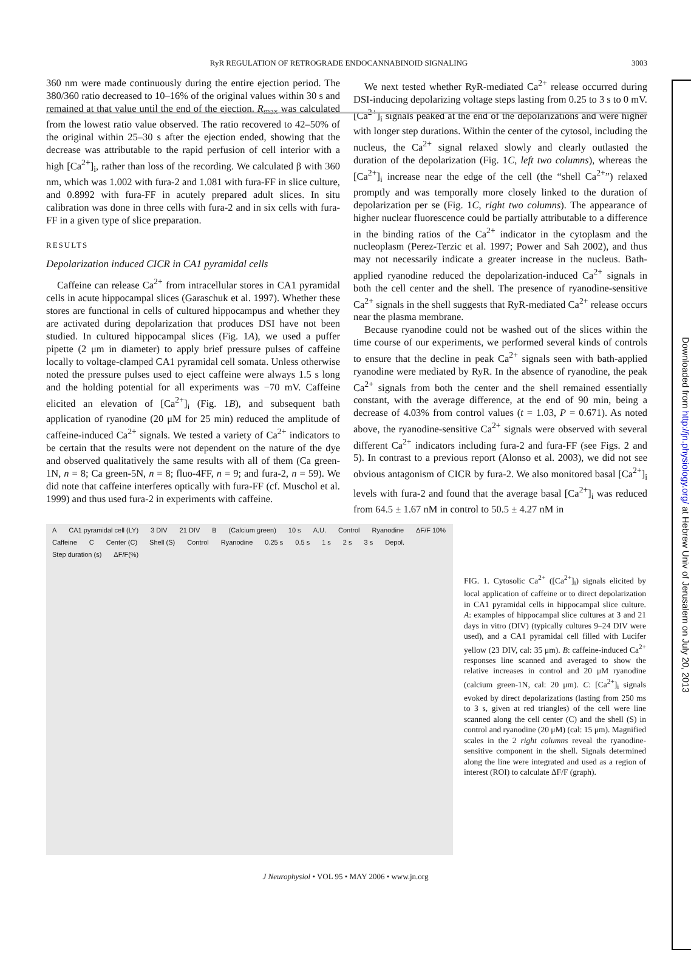RyR REGULATION OF RETROGRADE ENDOCANNABINOID SIGNALING 3003
360 nm were made continuously during the entire ejection period. The 380/360 ratio decreased to 10–16% of the original values within 30 s and remained at that value until the end of the ejection. R<sub>max</sub> was calculated from the lowest ratio value observed. The ratio recovered to 42–50% of the original within 25–30 s after the ejection ended, showing that the decrease was attributable to the rapid perfusion of cell interior with a high [Ca<sup>2+</sup>]<sub>i</sub>, rather than loss of the recording. We calculated β with 360 nm, which was 1.002 with fura-2 and 1.081 with fura-FF in slice culture, and 0.8992 with fura-FF in acutely prepared adult slices. In situ calibration was done in three cells with fura-2 and in six cells with fura-FF in a given type of slice preparation.
RESULTS
Depolarization induced CICR in CA1 pyramidal cells
Caffeine can release Ca<sup>2+</sup> from intracellular stores in CA1 pyramidal cells in acute hippocampal slices (Garaschuk et al. 1997). Whether these stores are functional in cells of cultured hippocampus and whether they are activated during depolarization that produces DSI have not been studied. In cultured hippocampal slices (Fig. 1A), we used a puffer pipette (2 μm in diameter) to apply brief pressure pulses of caffeine locally to voltage-clamped CA1 pyramidal cell somata. Unless otherwise noted the pressure pulses used to eject caffeine were always 1.5 s long and the holding potential for all experiments was −70 mV. Caffeine elicited an elevation of [Ca<sup>2+</sup>]<sub>i</sub> (Fig. 1B), and subsequent bath application of ryanodine (20 μM for 25 min) reduced the amplitude of caffeine-induced Ca<sup>2+</sup> signals. We tested a variety of Ca<sup>2+</sup> indicators to be certain that the results were not dependent on the nature of the dye and observed qualitatively the same results with all of them (Ca green-1N, n = 8; Ca green-5N, n = 8; fluo-4FF, n = 9; and fura-2, n = 59). We did note that caffeine interferes optically with fura-FF (cf. Muschol et al. 1999) and thus used fura-2 in experiments with caffeine.
We next tested whether RyR-mediated Ca<sup>2+</sup> release occurred during DSI-inducing depolarizing voltage steps lasting from 0.25 to 3 s to 0 mV. [Ca<sup>2+</sup>]<sub>i</sub> signals peaked at the end of the depolarizations and were higher with longer step durations. Within the center of the cytosol, including the nucleus, the Ca<sup>2+</sup> signal relaxed slowly and clearly outlasted the duration of the depolarization (Fig. 1C, left two columns), whereas the [Ca<sup>2+</sup>]<sub>i</sub> increase near the edge of the cell (the “shell Ca<sup>2+</sup>”) relaxed promptly and was temporally more closely linked to the duration of depolarization per se (Fig. 1C, right two columns). The appearance of higher nuclear fluorescence could be partially attributable to a difference in the binding ratios of the Ca<sup>2+</sup> indicator in the cytoplasm and the nucleoplasm (Perez-Terzic et al. 1997; Power and Sah 2002), and thus may not necessarily indicate a greater increase in the nucleus. Bath-applied ryanodine reduced the depolarization-induced Ca<sup>2+</sup> signals in both the cell center and the shell. The presence of ryanodine-sensitive Ca<sup>2+</sup> signals in the shell suggests that RyR-mediated Ca<sup>2+</sup> release occurs near the plasma membrane.
Because ryanodine could not be washed out of the slices within the time course of our experiments, we performed several kinds of controls to ensure that the decline in peak Ca<sup>2+</sup> signals seen with bath-applied ryanodine were mediated by RyR. In the absence of ryanodine, the peak Ca<sup>2+</sup> signals from both the center and the shell remained essentially constant, with the average difference, at the end of 90 min, being a decrease of 4.03% from control values (t = 1.03, P = 0.671). As noted above, the ryanodine-sensitive Ca<sup>2+</sup> signals were observed with several different Ca<sup>2+</sup> indicators including fura-2 and fura-FF (see Figs. 2 and 5). In contrast to a previous report (Alonso et al. 2003), we did not see obvious antagonism of CICR by fura-2. We also monitored basal [Ca<sup>2+</sup>]<sub>i</sub> levels with fura-2 and found that the average basal [Ca<sup>2+</sup>]<sub>i</sub> was reduced from 64.5 ± 1.67 nM in control to 50.5 ± 4.27 nM in
A CA1 pyramidal cell (LY) 3 DIV 21 DIV B (Calcium green) 10 s A.U. Control Ryanodine ΔF/F 10% Caffeine C Center (C) Shell (S) Control Ryanodine 0.25 s 0.5 s 1 s 2 s 3 s Depol. Step duration (s) ΔF/F(%)
FIG. 1. Cytosolic Ca<sup>2+</sup> ([Ca<sup>2+</sup>]<sub>i</sub>) signals elicited by local application of caffeine or to direct depolarization in CA1 pyramidal cells in hippocampal slice culture. A: examples of hippocampal slice cultures at 3 and 21 days in vitro (DIV) (typically cultures 9–24 DIV were used), and a CA1 pyramidal cell filled with Lucifer yellow (23 DIV, cal: 35 μm). B: caffeine-induced Ca<sup>2+</sup> responses line scanned and averaged to show the relative increases in control and 20 μM ryanodine (calcium green-1N, cal: 20 μm). C: [Ca<sup>2+</sup>]<sub>i</sub> signals evoked by direct depolarizations (lasting from 250 ms to 3 s, given at red triangles) of the cell were line scanned along the cell center (C) and the shell (S) in control and ryanodine (20 μM) (cal: 15 μm). Magnified scales in the 2 right columns reveal the ryanodine-sensitive component in the shell. Signals determined along the line were integrated and used as a region of interest (ROI) to calculate ΔF/F (graph).
J Neurophysiol • VOL 95 • MAY 2006 • www.jn.org
Downloaded from http://jn.physiology.org/ at Hebrew Univ of Jerusalem on July 20, 2013